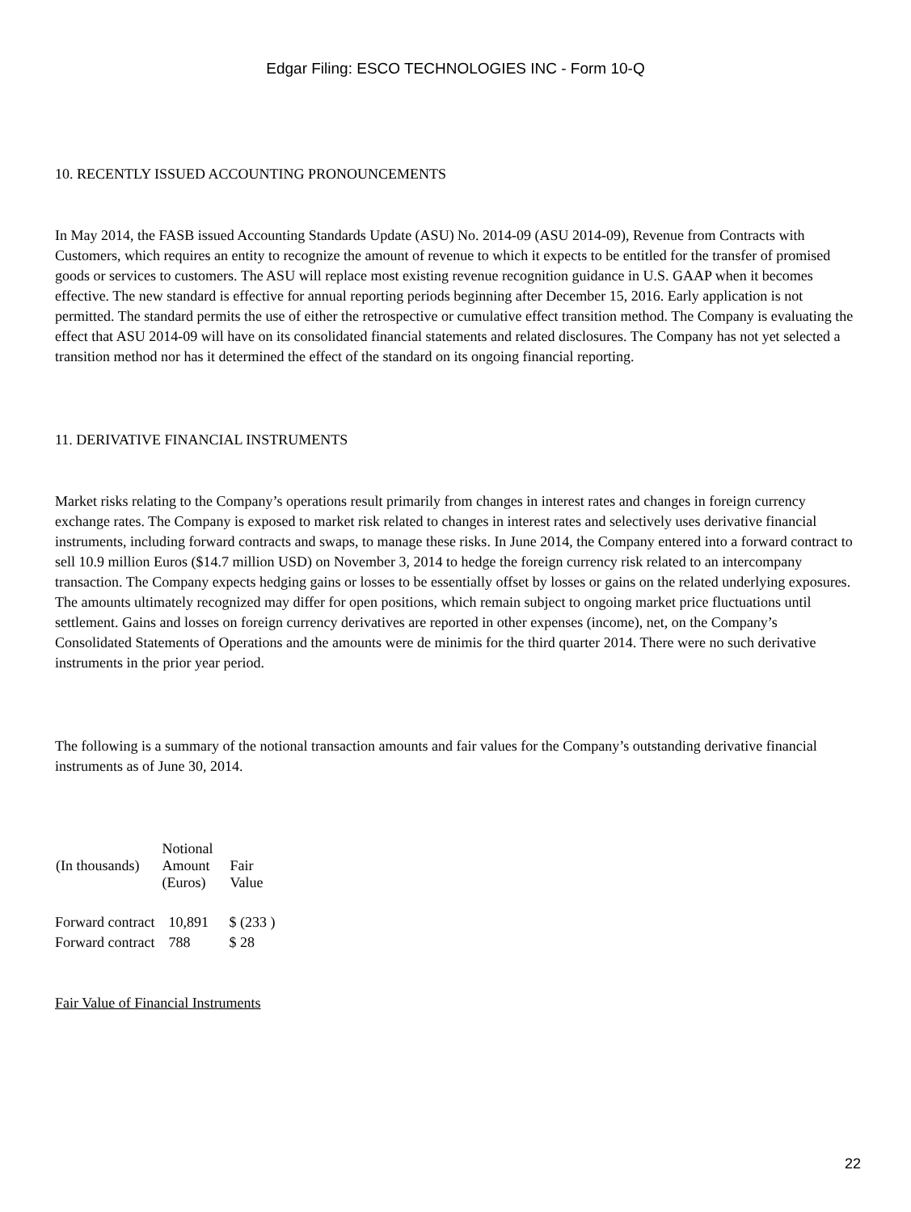Edgar Filing: ESCO TECHNOLOGIES INC - Form 10-Q
10. RECENTLY ISSUED ACCOUNTING PRONOUNCEMENTS
In May 2014, the FASB issued Accounting Standards Update (ASU) No. 2014-09 (ASU 2014-09), Revenue from Contracts with Customers, which requires an entity to recognize the amount of revenue to which it expects to be entitled for the transfer of promised goods or services to customers. The ASU will replace most existing revenue recognition guidance in U.S. GAAP when it becomes effective. The new standard is effective for annual reporting periods beginning after December 15, 2016. Early application is not permitted. The standard permits the use of either the retrospective or cumulative effect transition method. The Company is evaluating the effect that ASU 2014-09 will have on its consolidated financial statements and related disclosures. The Company has not yet selected a transition method nor has it determined the effect of the standard on its ongoing financial reporting.
11. DERIVATIVE FINANCIAL INSTRUMENTS
Market risks relating to the Company’s operations result primarily from changes in interest rates and changes in foreign currency exchange rates. The Company is exposed to market risk related to changes in interest rates and selectively uses derivative financial instruments, including forward contracts and swaps, to manage these risks. In June 2014, the Company entered into a forward contract to sell 10.9 million Euros ($14.7 million USD) on November 3, 2014 to hedge the foreign currency risk related to an intercompany transaction. The Company expects hedging gains or losses to be essentially offset by losses or gains on the related underlying exposures. The amounts ultimately recognized may differ for open positions, which remain subject to ongoing market price fluctuations until settlement. Gains and losses on foreign currency derivatives are reported in other expenses (income), net, on the Company’s Consolidated Statements of Operations and the amounts were de minimis for the third quarter 2014. There were no such derivative instruments in the prior year period.
The following is a summary of the notional transaction amounts and fair values for the Company’s outstanding derivative financial instruments as of June 30, 2014.
| (In thousands) | Notional Amount (Euros) | Fair Value |
| --- | --- | --- |
| Forward contract | 10,891 | $ (233 ) |
| Forward contract | 788 | $ 28 |
Fair Value of Financial Instruments
22